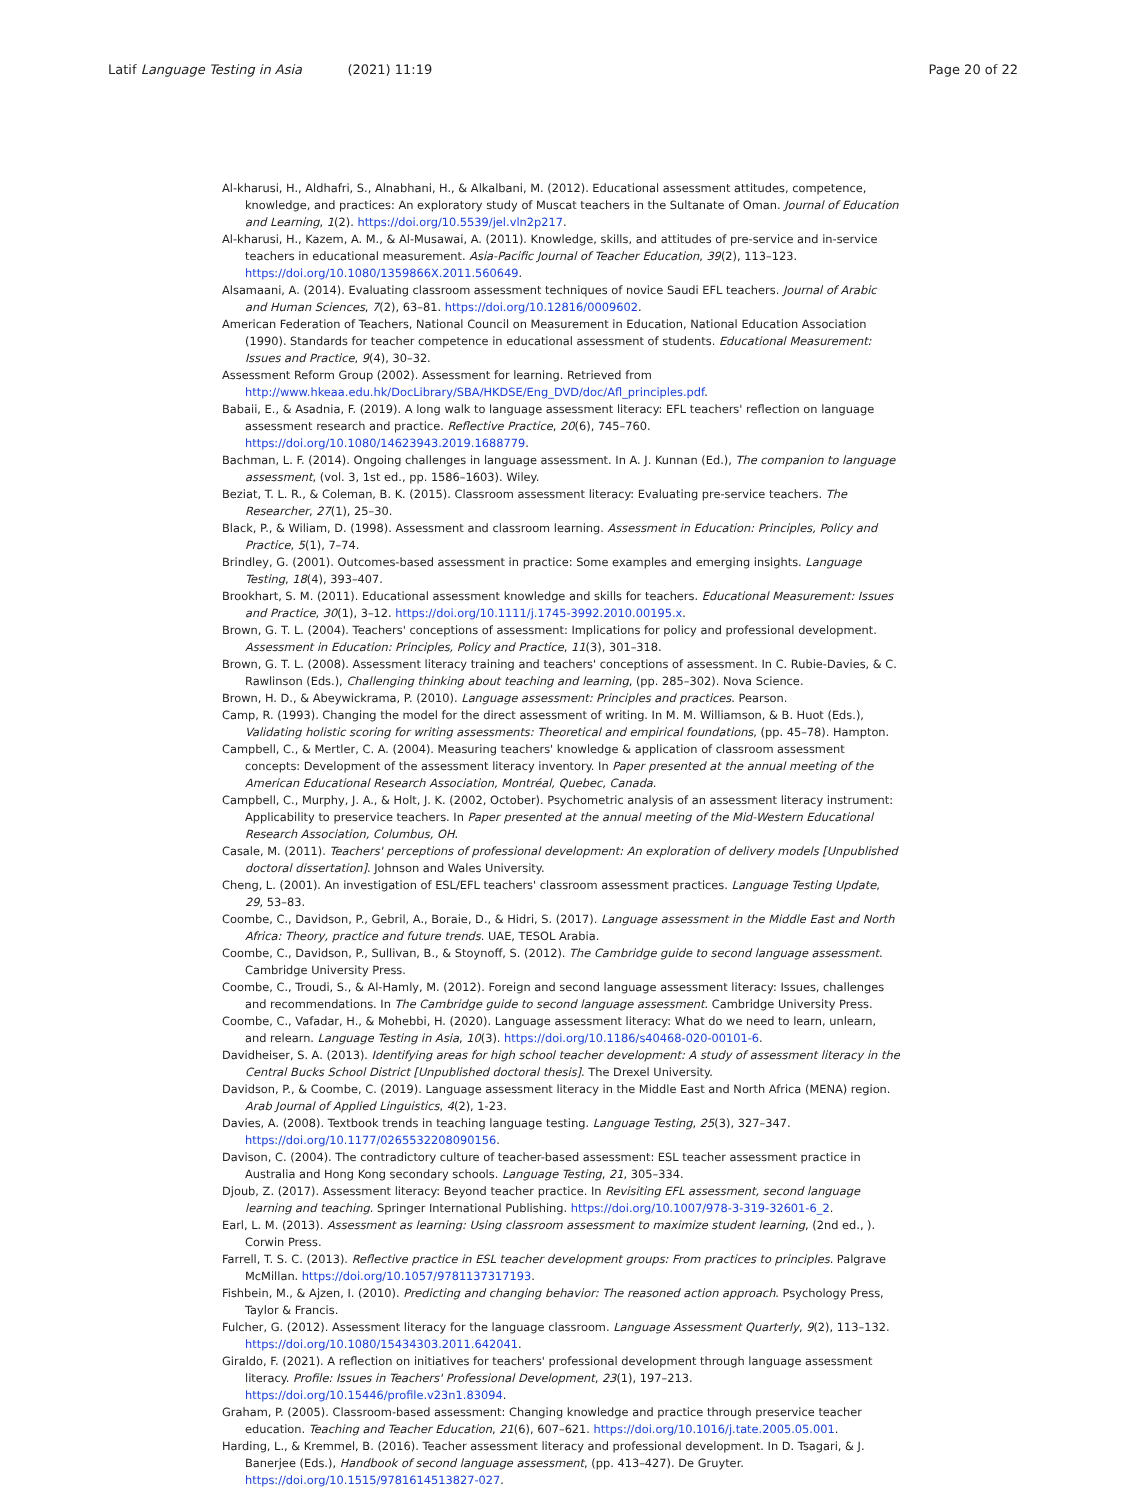Latif Language Testing in Asia (2021) 11:19
Page 20 of 22
Al-kharusi, H., Aldhafri, S., Alnabhani, H., & Alkalbani, M. (2012). Educational assessment attitudes, competence, knowledge, and practices: An exploratory study of Muscat teachers in the Sultanate of Oman. Journal of Education and Learning, 1(2). https://doi.org/10.5539/jel.vln2p217.
Al-kharusi, H., Kazem, A. M., & Al-Musawai, A. (2011). Knowledge, skills, and attitudes of pre-service and in-service teachers in educational measurement. Asia-Pacific Journal of Teacher Education, 39(2), 113–123. https://doi.org/10.1080/1359866X.2011.560649.
Alsamaani, A. (2014). Evaluating classroom assessment techniques of novice Saudi EFL teachers. Journal of Arabic and Human Sciences, 7(2), 63–81. https://doi.org/10.12816/0009602.
American Federation of Teachers, National Council on Measurement in Education, National Education Association (1990). Standards for teacher competence in educational assessment of students. Educational Measurement: Issues and Practice, 9(4), 30–32.
Assessment Reform Group (2002). Assessment for learning. Retrieved from http://www.hkeaa.edu.hk/DocLibrary/SBA/HKDSE/Eng_DVD/doc/Afl_principles.pdf.
Babaii, E., & Asadnia, F. (2019). A long walk to language assessment literacy: EFL teachers' reflection on language assessment research and practice. Reflective Practice, 20(6), 745–760. https://doi.org/10.1080/14623943.2019.1688779.
Bachman, L. F. (2014). Ongoing challenges in language assessment. In A. J. Kunnan (Ed.), The companion to language assessment, (vol. 3, 1st ed., pp. 1586–1603). Wiley.
Beziat, T. L. R., & Coleman, B. K. (2015). Classroom assessment literacy: Evaluating pre-service teachers. The Researcher, 27(1), 25–30.
Black, P., & Wiliam, D. (1998). Assessment and classroom learning. Assessment in Education: Principles, Policy and Practice, 5(1), 7–74.
Brindley, G. (2001). Outcomes-based assessment in practice: Some examples and emerging insights. Language Testing, 18(4), 393–407.
Brookhart, S. M. (2011). Educational assessment knowledge and skills for teachers. Educational Measurement: Issues and Practice, 30(1), 3–12. https://doi.org/10.1111/j.1745-3992.2010.00195.x.
Brown, G. T. L. (2004). Teachers' conceptions of assessment: Implications for policy and professional development. Assessment in Education: Principles, Policy and Practice, 11(3), 301–318.
Brown, G. T. L. (2008). Assessment literacy training and teachers' conceptions of assessment. In C. Rubie-Davies, & C. Rawlinson (Eds.), Challenging thinking about teaching and learning, (pp. 285–302). Nova Science.
Brown, H. D., & Abeywickrama, P. (2010). Language assessment: Principles and practices. Pearson.
Camp, R. (1993). Changing the model for the direct assessment of writing. In M. M. Williamson, & B. Huot (Eds.), Validating holistic scoring for writing assessments: Theoretical and empirical foundations, (pp. 45–78). Hampton.
Campbell, C., & Mertler, C. A. (2004). Measuring teachers' knowledge & application of classroom assessment concepts: Development of the assessment literacy inventory. In Paper presented at the annual meeting of the American Educational Research Association, Montréal, Quebec, Canada.
Campbell, C., Murphy, J. A., & Holt, J. K. (2002, October). Psychometric analysis of an assessment literacy instrument: Applicability to preservice teachers. In Paper presented at the annual meeting of the Mid-Western Educational Research Association, Columbus, OH.
Casale, M. (2011). Teachers' perceptions of professional development: An exploration of delivery models [Unpublished doctoral dissertation]. Johnson and Wales University.
Cheng, L. (2001). An investigation of ESL/EFL teachers' classroom assessment practices. Language Testing Update, 29, 53–83.
Coombe, C., Davidson, P., Gebril, A., Boraie, D., & Hidri, S. (2017). Language assessment in the Middle East and North Africa: Theory, practice and future trends. UAE, TESOL Arabia.
Coombe, C., Davidson, P., Sullivan, B., & Stoynoff, S. (2012). The Cambridge guide to second language assessment. Cambridge University Press.
Coombe, C., Troudi, S., & Al-Hamly, M. (2012). Foreign and second language assessment literacy: Issues, challenges and recommendations. In The Cambridge guide to second language assessment. Cambridge University Press.
Coombe, C., Vafadar, H., & Mohebbi, H. (2020). Language assessment literacy: What do we need to learn, unlearn, and relearn. Language Testing in Asia, 10(3). https://doi.org/10.1186/s40468-020-00101-6.
Davidheiser, S. A. (2013). Identifying areas for high school teacher development: A study of assessment literacy in the Central Bucks School District [Unpublished doctoral thesis]. The Drexel University.
Davidson, P., & Coombe, C. (2019). Language assessment literacy in the Middle East and North Africa (MENA) region. Arab Journal of Applied Linguistics, 4(2), 1-23.
Davies, A. (2008). Textbook trends in teaching language testing. Language Testing, 25(3), 327–347. https://doi.org/10.1177/0265532208090156.
Davison, C. (2004). The contradictory culture of teacher-based assessment: ESL teacher assessment practice in Australia and Hong Kong secondary schools. Language Testing, 21, 305–334.
Djoub, Z. (2017). Assessment literacy: Beyond teacher practice. In Revisiting EFL assessment, second language learning and teaching. Springer International Publishing. https://doi.org/10.1007/978-3-319-32601-6_2.
Earl, L. M. (2013). Assessment as learning: Using classroom assessment to maximize student learning, (2nd ed., ). Corwin Press.
Farrell, T. S. C. (2013). Reflective practice in ESL teacher development groups: From practices to principles. Palgrave McMillan. https://doi.org/10.1057/9781137317193.
Fishbein, M., & Ajzen, I. (2010). Predicting and changing behavior: The reasoned action approach. Psychology Press, Taylor & Francis.
Fulcher, G. (2012). Assessment literacy for the language classroom. Language Assessment Quarterly, 9(2), 113–132. https://doi.org/10.1080/15434303.2011.642041.
Giraldo, F. (2021). A reflection on initiatives for teachers' professional development through language assessment literacy. Profile: Issues in Teachers' Professional Development, 23(1), 197–213. https://doi.org/10.15446/profile.v23n1.83094.
Graham, P. (2005). Classroom-based assessment: Changing knowledge and practice through preservice teacher education. Teaching and Teacher Education, 21(6), 607–621. https://doi.org/10.1016/j.tate.2005.05.001.
Harding, L., & Kremmel, B. (2016). Teacher assessment literacy and professional development. In D. Tsagari, & J. Banerjee (Eds.), Handbook of second language assessment, (pp. 413–427). De Gruyter. https://doi.org/10.1515/9781614513827-027.